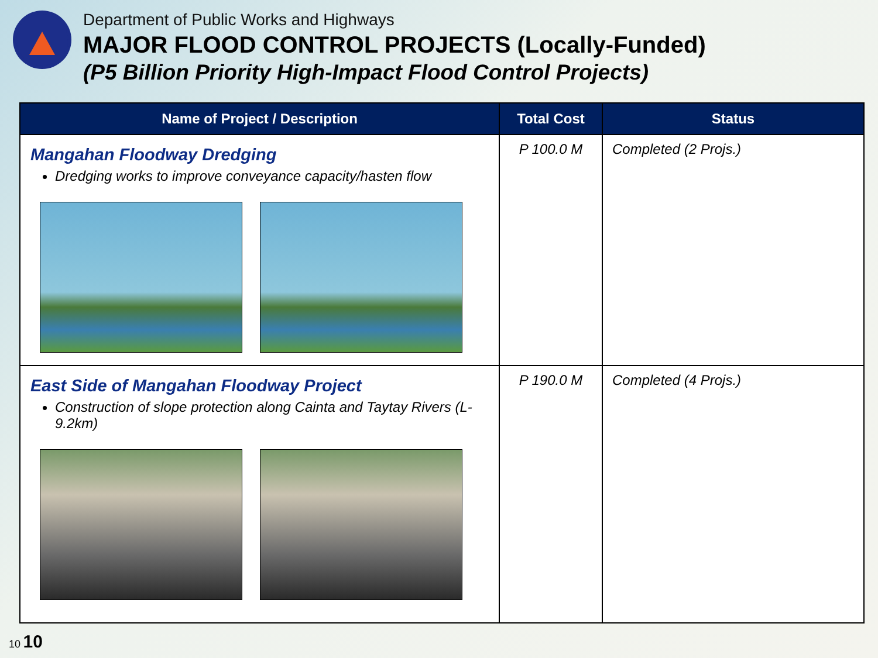Department of Public Works and Highways
MAJOR FLOOD CONTROL PROJECTS (Locally-Funded)
(P5 Billion Priority High-Impact Flood Control Projects)
| Name of Project / Description | Total Cost | Status |
| --- | --- | --- |
| Mangahan Floodway Dredging Dredging works to improve conveyance capacity/hasten flow | P 100.0 M | Completed (2 Projs.) |
| East Side of Mangahan Floodway Project Construction of slope protection along Cainta and Taytay Rivers (L-9.2km) | P 190.0 M | Completed (4 Projs.) |
10 10